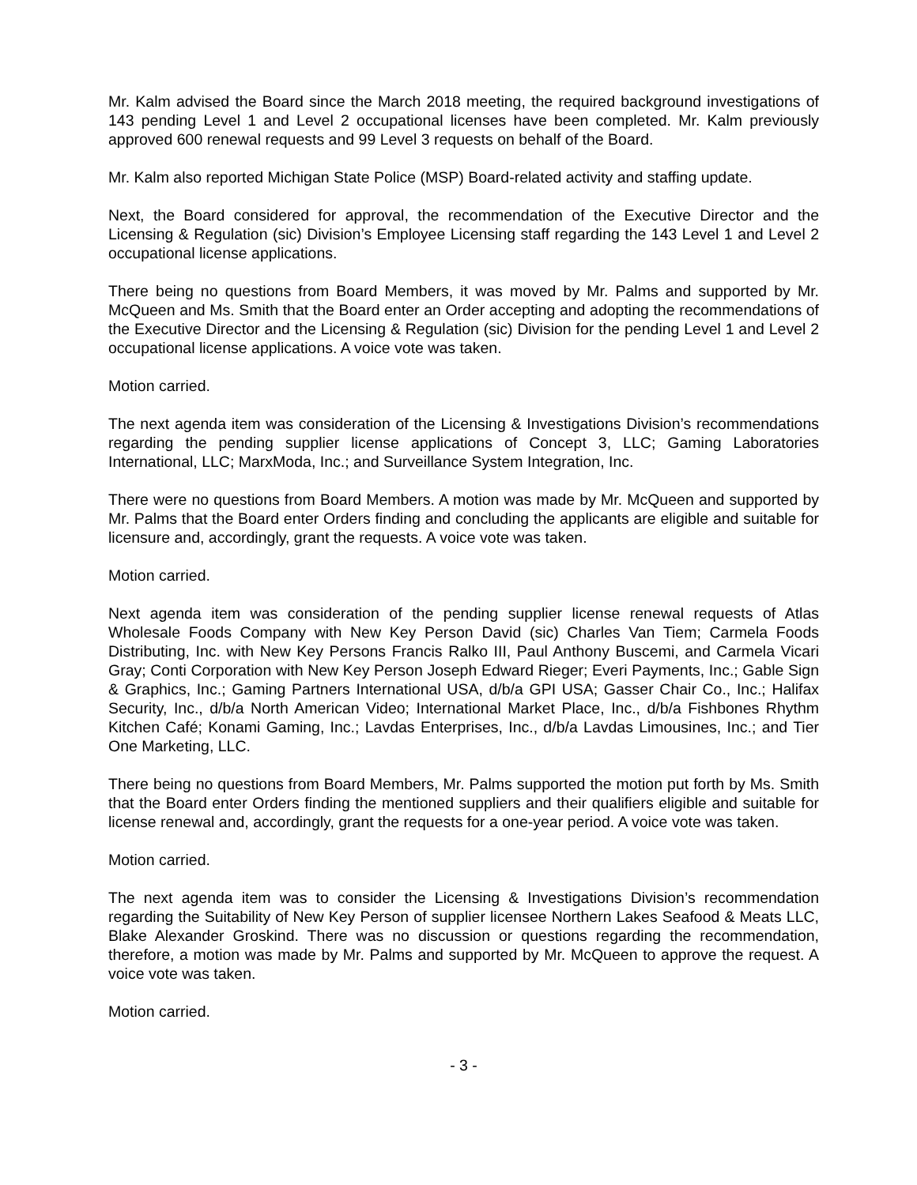Mr. Kalm advised the Board since the March 2018 meeting, the required background investigations of 143 pending Level 1 and Level 2 occupational licenses have been completed. Mr. Kalm previously approved 600 renewal requests and 99 Level 3 requests on behalf of the Board.
Mr. Kalm also reported Michigan State Police (MSP) Board-related activity and staffing update.
Next, the Board considered for approval, the recommendation of the Executive Director and the Licensing & Regulation (sic) Division’s Employee Licensing staff regarding the 143 Level 1 and Level 2 occupational license applications.
There being no questions from Board Members, it was moved by Mr. Palms and supported by Mr. McQueen and Ms. Smith that the Board enter an Order accepting and adopting the recommendations of the Executive Director and the Licensing & Regulation (sic) Division for the pending Level 1 and Level 2 occupational license applications. A voice vote was taken.
Motion carried.
The next agenda item was consideration of the Licensing & Investigations Division’s recommendations regarding the pending supplier license applications of Concept 3, LLC; Gaming Laboratories International, LLC; MarxModa, Inc.; and Surveillance System Integration, Inc.
There were no questions from Board Members. A motion was made by Mr. McQueen and supported by Mr. Palms that the Board enter Orders finding and concluding the applicants are eligible and suitable for licensure and, accordingly, grant the requests. A voice vote was taken.
Motion carried.
Next agenda item was consideration of the pending supplier license renewal requests of Atlas Wholesale Foods Company with New Key Person David (sic) Charles Van Tiem; Carmela Foods Distributing, Inc. with New Key Persons Francis Ralko III, Paul Anthony Buscemi, and Carmela Vicari Gray; Conti Corporation with New Key Person Joseph Edward Rieger; Everi Payments, Inc.; Gable Sign & Graphics, Inc.; Gaming Partners International USA, d/b/a GPI USA; Gasser Chair Co., Inc.; Halifax Security, Inc., d/b/a North American Video; International Market Place, Inc., d/b/a Fishbones Rhythm Kitchen Café; Konami Gaming, Inc.; Lavdas Enterprises, Inc., d/b/a Lavdas Limousines, Inc.; and Tier One Marketing, LLC.
There being no questions from Board Members, Mr. Palms supported the motion put forth by Ms. Smith that the Board enter Orders finding the mentioned suppliers and their qualifiers eligible and suitable for license renewal and, accordingly, grant the requests for a one-year period. A voice vote was taken.
Motion carried.
The next agenda item was to consider the Licensing & Investigations Division’s recommendation regarding the Suitability of New Key Person of supplier licensee Northern Lakes Seafood & Meats LLC, Blake Alexander Groskind. There was no discussion or questions regarding the recommendation, therefore, a motion was made by Mr. Palms and supported by Mr. McQueen to approve the request. A voice vote was taken.
Motion carried.
- 3 -